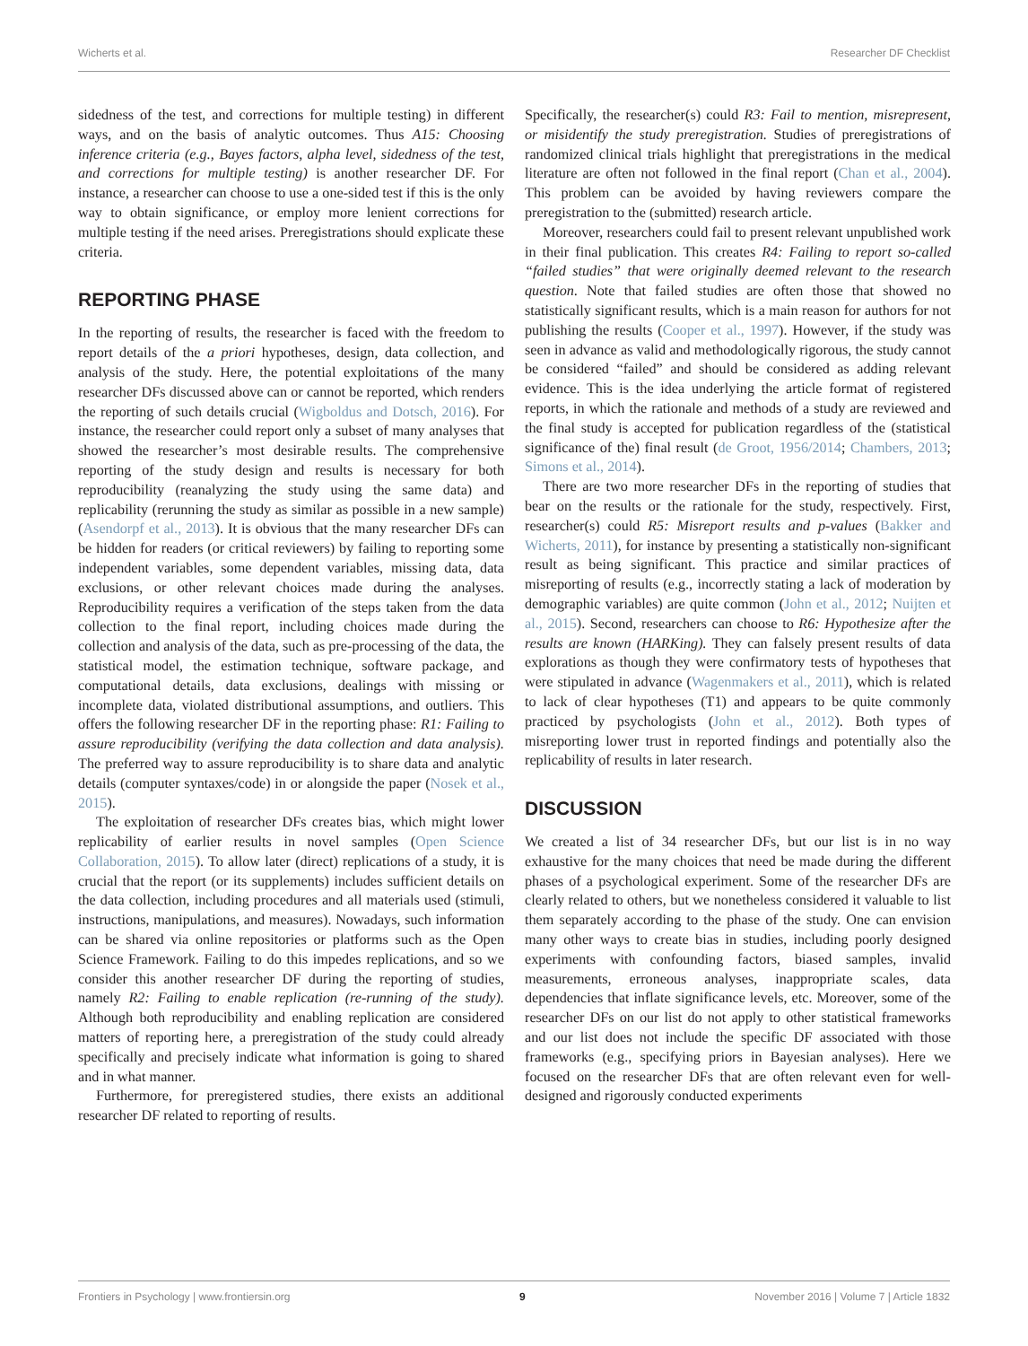Wicherts et al. Researcher DF Checklist
sidedness of the test, and corrections for multiple testing) in different ways, and on the basis of analytic outcomes. Thus A15: Choosing inference criteria (e.g., Bayes factors, alpha level, sidedness of the test, and corrections for multiple testing) is another researcher DF. For instance, a researcher can choose to use a one-sided test if this is the only way to obtain significance, or employ more lenient corrections for multiple testing if the need arises. Preregistrations should explicate these criteria.
REPORTING PHASE
In the reporting of results, the researcher is faced with the freedom to report details of the a priori hypotheses, design, data collection, and analysis of the study. Here, the potential exploitations of the many researcher DFs discussed above can or cannot be reported, which renders the reporting of such details crucial (Wigboldus and Dotsch, 2016). For instance, the researcher could report only a subset of many analyses that showed the researcher’s most desirable results. The comprehensive reporting of the study design and results is necessary for both reproducibility (reanalyzing the study using the same data) and replicability (rerunning the study as similar as possible in a new sample) (Asendorpf et al., 2013). It is obvious that the many researcher DFs can be hidden for readers (or critical reviewers) by failing to reporting some independent variables, some dependent variables, missing data, data exclusions, or other relevant choices made during the analyses. Reproducibility requires a verification of the steps taken from the data collection to the final report, including choices made during the collection and analysis of the data, such as pre-processing of the data, the statistical model, the estimation technique, software package, and computational details, data exclusions, dealings with missing or incomplete data, violated distributional assumptions, and outliers. This offers the following researcher DF in the reporting phase: R1: Failing to assure reproducibility (verifying the data collection and data analysis). The preferred way to assure reproducibility is to share data and analytic details (computer syntaxes/code) in or alongside the paper (Nosek et al., 2015).
The exploitation of researcher DFs creates bias, which might lower replicability of earlier results in novel samples (Open Science Collaboration, 2015). To allow later (direct) replications of a study, it is crucial that the report (or its supplements) includes sufficient details on the data collection, including procedures and all materials used (stimuli, instructions, manipulations, and measures). Nowadays, such information can be shared via online repositories or platforms such as the Open Science Framework. Failing to do this impedes replications, and so we consider this another researcher DF during the reporting of studies, namely R2: Failing to enable replication (re-running of the study). Although both reproducibility and enabling replication are considered matters of reporting here, a preregistration of the study could already specifically and precisely indicate what information is going to shared and in what manner.
Furthermore, for preregistered studies, there exists an additional researcher DF related to reporting of results.
Specifically, the researcher(s) could R3: Fail to mention, misrepresent, or misidentify the study preregistration. Studies of preregistrations of randomized clinical trials highlight that preregistrations in the medical literature are often not followed in the final report (Chan et al., 2004). This problem can be avoided by having reviewers compare the preregistration to the (submitted) research article.
Moreover, researchers could fail to present relevant unpublished work in their final publication. This creates R4: Failing to report so-called “failed studies” that were originally deemed relevant to the research question. Note that failed studies are often those that showed no statistically significant results, which is a main reason for authors for not publishing the results (Cooper et al., 1997). However, if the study was seen in advance as valid and methodologically rigorous, the study cannot be considered “failed” and should be considered as adding relevant evidence. This is the idea underlying the article format of registered reports, in which the rationale and methods of a study are reviewed and the final study is accepted for publication regardless of the (statistical significance of the) final result (de Groot, 1956/2014; Chambers, 2013; Simons et al., 2014).
There are two more researcher DFs in the reporting of studies that bear on the results or the rationale for the study, respectively. First, researcher(s) could R5: Misreport results and p-values (Bakker and Wicherts, 2011), for instance by presenting a statistically non-significant result as being significant. This practice and similar practices of misreporting of results (e.g., incorrectly stating a lack of moderation by demographic variables) are quite common (John et al., 2012; Nuijten et al., 2015). Second, researchers can choose to R6: Hypothesize after the results are known (HARKing). They can falsely present results of data explorations as though they were confirmatory tests of hypotheses that were stipulated in advance (Wagenmakers et al., 2011), which is related to lack of clear hypotheses (T1) and appears to be quite commonly practiced by psychologists (John et al., 2012). Both types of misreporting lower trust in reported findings and potentially also the replicability of results in later research.
DISCUSSION
We created a list of 34 researcher DFs, but our list is in no way exhaustive for the many choices that need be made during the different phases of a psychological experiment. Some of the researcher DFs are clearly related to others, but we nonetheless considered it valuable to list them separately according to the phase of the study. One can envision many other ways to create bias in studies, including poorly designed experiments with confounding factors, biased samples, invalid measurements, erroneous analyses, inappropriate scales, data dependencies that inflate significance levels, etc. Moreover, some of the researcher DFs on our list do not apply to other statistical frameworks and our list does not include the specific DF associated with those frameworks (e.g., specifying priors in Bayesian analyses). Here we focused on the researcher DFs that are often relevant even for well-designed and rigorously conducted experiments
Frontiers in Psychology | www.frontiersin.org 9 November 2016 | Volume 7 | Article 1832